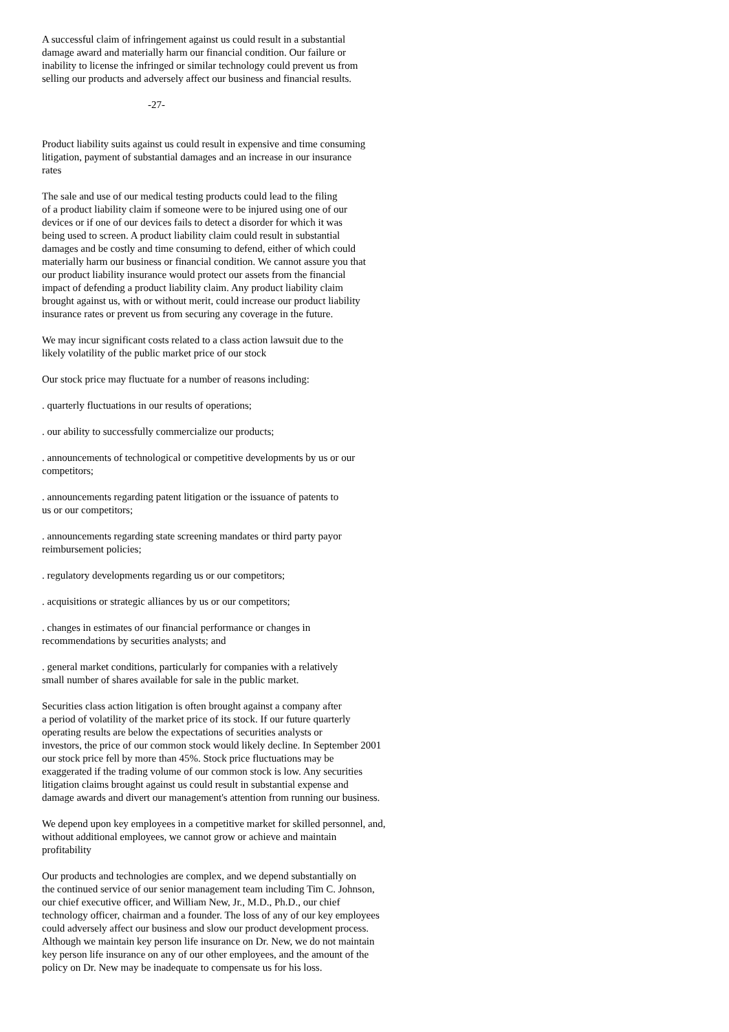A successful claim of infringement against us could result in a substantial damage award and materially harm our financial condition. Our failure or inability to license the infringed or similar technology could prevent us from selling our products and adversely affect our business and financial results.
-27-
Product liability suits against us could result in expensive and time consuming litigation, payment of substantial damages and an increase in our insurance rates
The sale and use of our medical testing products could lead to the filing of a product liability claim if someone were to be injured using one of our devices or if one of our devices fails to detect a disorder for which it was being used to screen. A product liability claim could result in substantial damages and be costly and time consuming to defend, either of which could materially harm our business or financial condition. We cannot assure you that our product liability insurance would protect our assets from the financial impact of defending a product liability claim. Any product liability claim brought against us, with or without merit, could increase our product liability insurance rates or prevent us from securing any coverage in the future.
We may incur significant costs related to a class action lawsuit due to the likely volatility of the public market price of our stock
Our stock price may fluctuate for a number of reasons including:
. quarterly fluctuations in our results of operations;
. our ability to successfully commercialize our products;
. announcements of technological or competitive developments by us or our competitors;
. announcements regarding patent litigation or the issuance of patents to us or our competitors;
. announcements regarding state screening mandates or third party payor reimbursement policies;
. regulatory developments regarding us or our competitors;
. acquisitions or strategic alliances by us or our competitors;
. changes in estimates of our financial performance or changes in recommendations by securities analysts; and
. general market conditions, particularly for companies with a relatively small number of shares available for sale in the public market.
Securities class action litigation is often brought against a company after a period of volatility of the market price of its stock. If our future quarterly operating results are below the expectations of securities analysts or investors, the price of our common stock would likely decline. In September 2001 our stock price fell by more than 45%. Stock price fluctuations may be exaggerated if the trading volume of our common stock is low. Any securities litigation claims brought against us could result in substantial expense and damage awards and divert our management's attention from running our business.
We depend upon key employees in a competitive market for skilled personnel, and, without additional employees, we cannot grow or achieve and maintain profitability
Our products and technologies are complex, and we depend substantially on the continued service of our senior management team including Tim C. Johnson, our chief executive officer, and William New, Jr., M.D., Ph.D., our chief technology officer, chairman and a founder. The loss of any of our key employees could adversely affect our business and slow our product development process. Although we maintain key person life insurance on Dr. New, we do not maintain key person life insurance on any of our other employees, and the amount of the policy on Dr. New may be inadequate to compensate us for his loss.